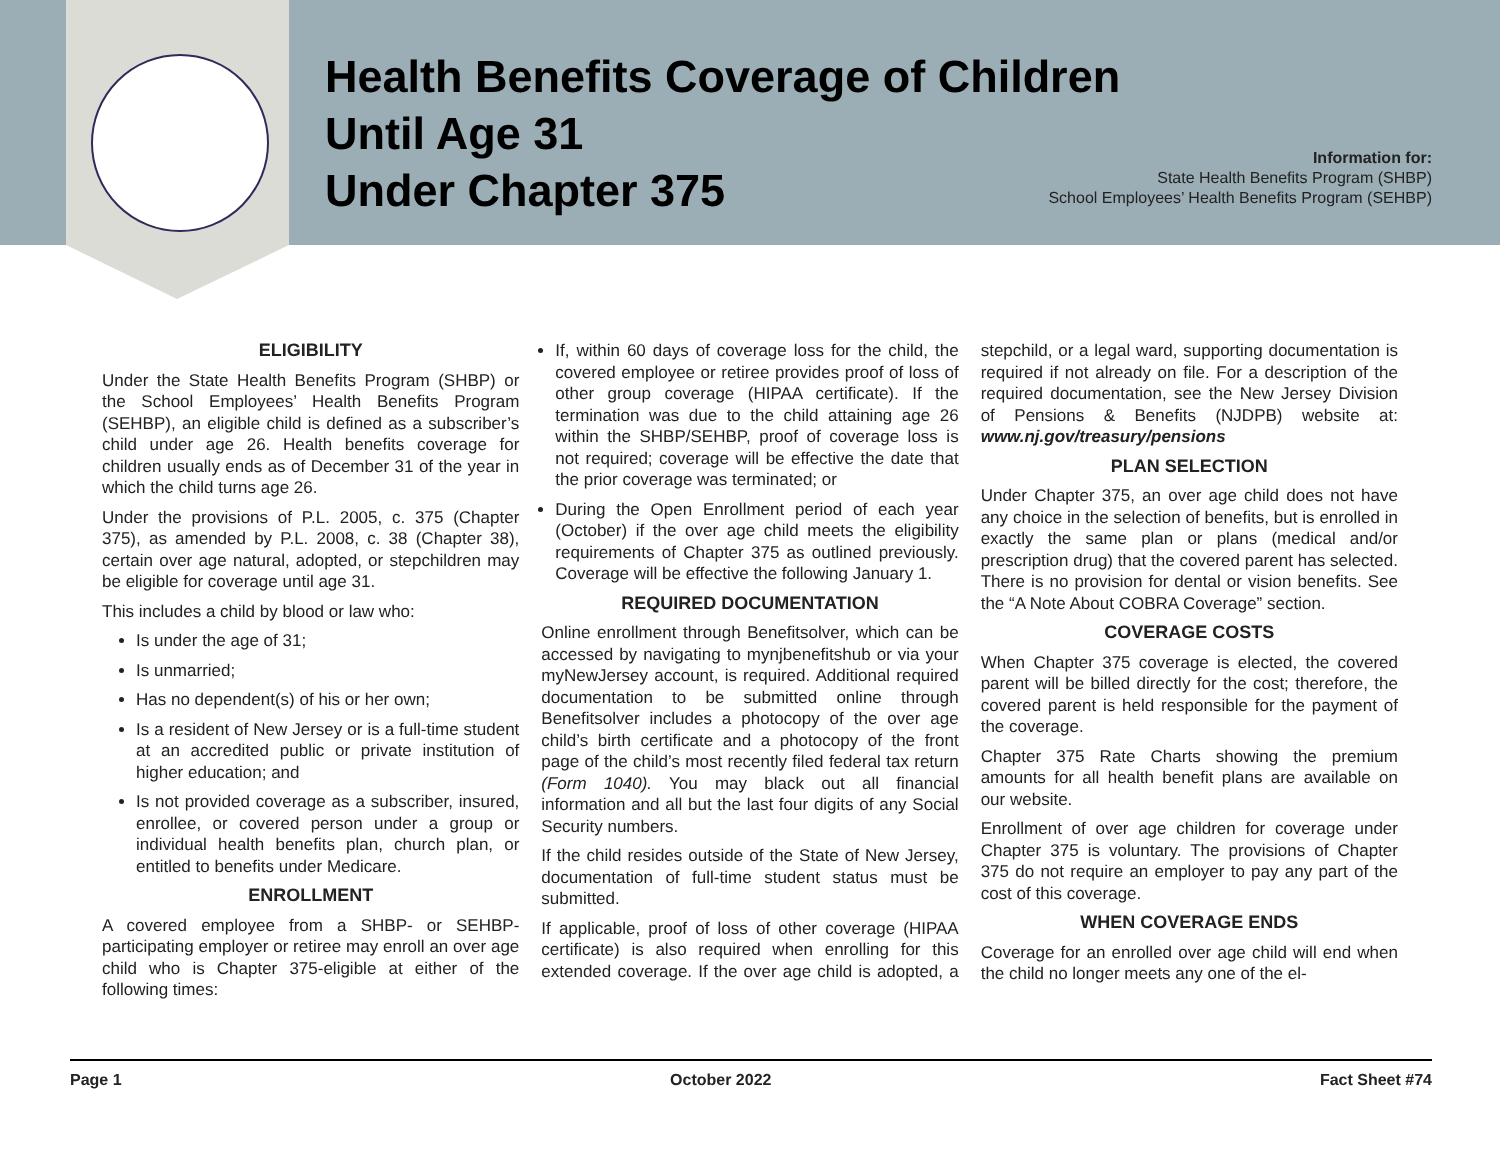Health Benefits Coverage of Children
Until Age 31
Under Chapter 375
Information for:
State Health Benefits Program (SHBP)
School Employees’ Health Benefits Program (SEHBP)
ELIGIBILITY
Under the State Health Benefits Program (SHBP) or the School Employees’ Health Benefits Program (SEHBP), an eligible child is defined as a subscriber’s child under age 26. Health benefits coverage for children usually ends as of December 31 of the year in which the child turns age 26.
Under the provisions of P.L. 2005, c. 375 (Chapter 375), as amended by P.L. 2008, c. 38 (Chapter 38), certain over age natural, adopted, or stepchildren may be eligible for coverage until age 31.
This includes a child by blood or law who:
Is under the age of 31;
Is unmarried;
Has no dependent(s) of his or her own;
Is a resident of New Jersey or is a full-time student at an accredited public or private institution of higher education; and
Is not provided coverage as a subscriber, insured, enrollee, or covered person under a group or individual health benefits plan, church plan, or entitled to benefits under Medicare.
ENROLLMENT
A covered employee from a SHBP- or SEHBP-participating employer or retiree may enroll an over age child who is Chapter 375-eligible at either of the following times:
If, within 60 days of coverage loss for the child, the covered employee or retiree provides proof of loss of other group coverage (HIPAA certificate). If the termination was due to the child attaining age 26 within the SHBP/SEHBP, proof of coverage loss is not required; coverage will be effective the date that the prior coverage was terminated; or
During the Open Enrollment period of each year (October) if the over age child meets the eligibility requirements of Chapter 375 as outlined previously. Coverage will be effective the following January 1.
REQUIRED DOCUMENTATION
Online enrollment through Benefitsolver, which can be accessed by navigating to mynjbenefitshub or via your myNewJersey account, is required. Additional required documentation to be submitted online through Benefitsolver includes a photocopy of the over age child’s birth certificate and a photocopy of the front page of the child’s most recently filed federal tax return (Form 1040). You may black out all financial information and all but the last four digits of any Social Security numbers.
If the child resides outside of the State of New Jersey, documentation of full-time student status must be submitted.
If applicable, proof of loss of other coverage (HIPAA certificate) is also required when enrolling for this extended coverage. If the over age child is adopted, a stepchild, or a legal ward, supporting documentation is required if not already on file. For a description of the required documentation, see the New Jersey Division of Pensions & Benefits (NJDPB) website at: www.nj.gov/treasury/pensions
PLAN SELECTION
Under Chapter 375, an over age child does not have any choice in the selection of benefits, but is enrolled in exactly the same plan or plans (medical and/or prescription drug) that the covered parent has selected. There is no provision for dental or vision benefits. See the “A Note About COBRA Coverage” section.
COVERAGE COSTS
When Chapter 375 coverage is elected, the covered parent will be billed directly for the cost; therefore, the covered parent is held responsible for the payment of the coverage.
Chapter 375 Rate Charts showing the premium amounts for all health benefit plans are available on our website.
Enrollment of over age children for coverage under Chapter 375 is voluntary. The provisions of Chapter 375 do not require an employer to pay any part of the cost of this coverage.
WHEN COVERAGE ENDS
Coverage for an enrolled over age child will end when the child no longer meets any one of the el-
Page 1 October 2022 Fact Sheet #74